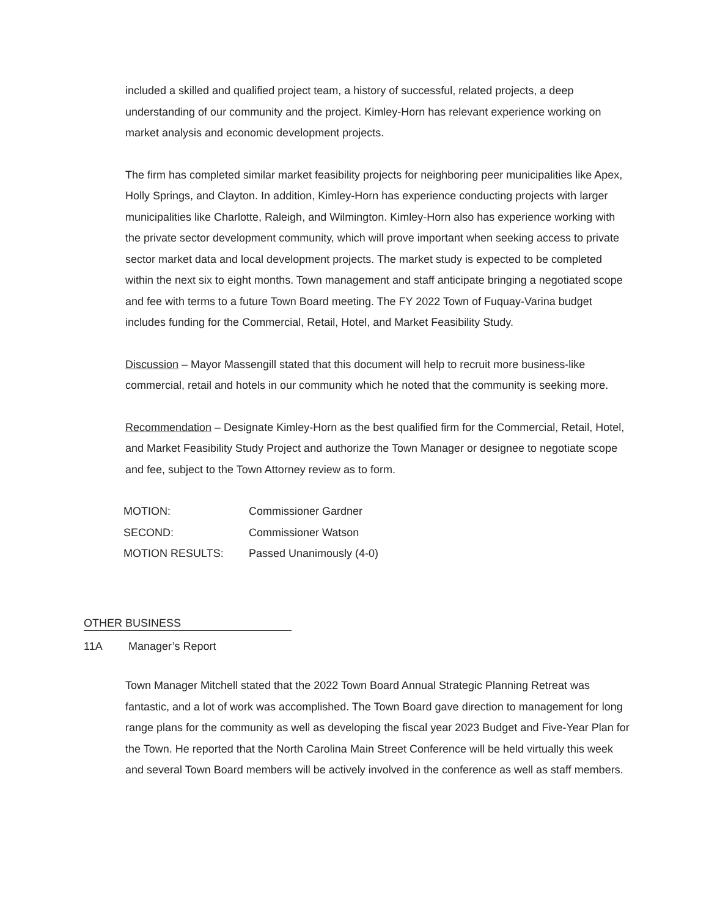included a skilled and qualified project team, a history of successful, related projects, a deep understanding of our community and the project. Kimley-Horn has relevant experience working on market analysis and economic development projects.
The firm has completed similar market feasibility projects for neighboring peer municipalities like Apex, Holly Springs, and Clayton. In addition, Kimley-Horn has experience conducting projects with larger municipalities like Charlotte, Raleigh, and Wilmington. Kimley-Horn also has experience working with the private sector development community, which will prove important when seeking access to private sector market data and local development projects. The market study is expected to be completed within the next six to eight months. Town management and staff anticipate bringing a negotiated scope and fee with terms to a future Town Board meeting. The FY 2022 Town of Fuquay-Varina budget includes funding for the Commercial, Retail, Hotel, and Market Feasibility Study.
Discussion – Mayor Massengill stated that this document will help to recruit more business-like commercial, retail and hotels in our community which he noted that the community is seeking more.
Recommendation – Designate Kimley-Horn as the best qualified firm for the Commercial, Retail, Hotel, and Market Feasibility Study Project and authorize the Town Manager or designee to negotiate scope and fee, subject to the Town Attorney review as to form.
| MOTION: | Commissioner Gardner |
| SECOND: | Commissioner Watson |
| MOTION RESULTS: | Passed Unanimously (4-0) |
OTHER BUSINESS
11A Manager’s Report
Town Manager Mitchell stated that the 2022 Town Board Annual Strategic Planning Retreat was fantastic, and a lot of work was accomplished. The Town Board gave direction to management for long range plans for the community as well as developing the fiscal year 2023 Budget and Five-Year Plan for the Town. He reported that the North Carolina Main Street Conference will be held virtually this week and several Town Board members will be actively involved in the conference as well as staff members.